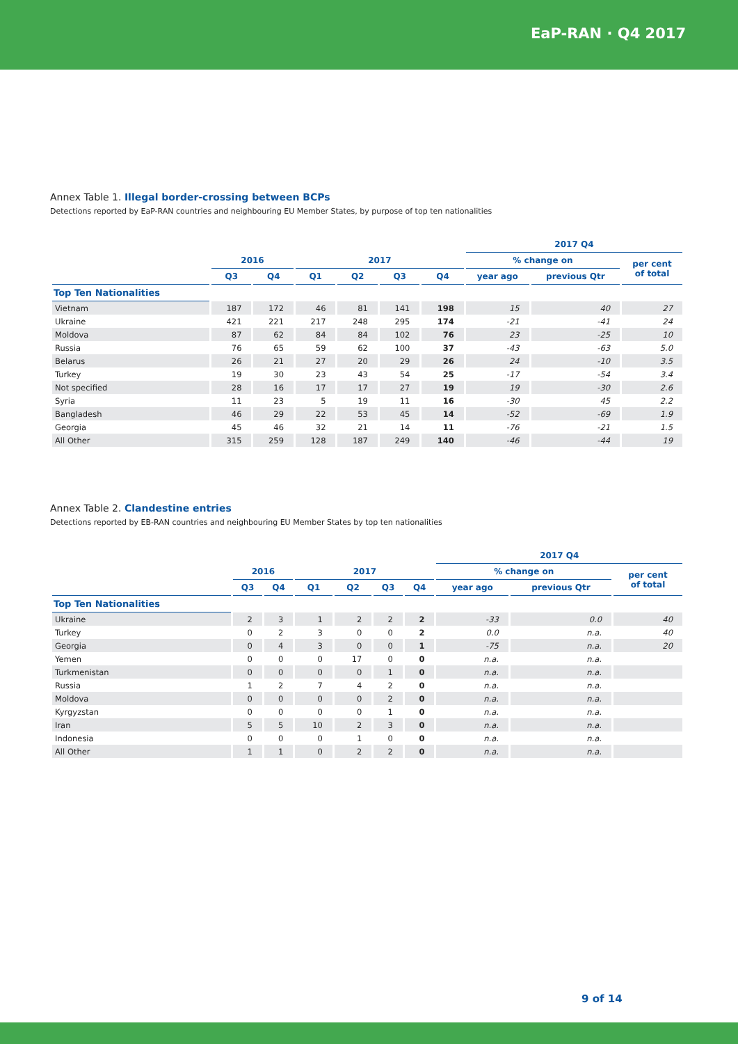EaP-RAN · Q4 2017
Annex Table 1. Illegal border-crossing between BCPs
Detections reported by EaP-RAN countries and neighbouring EU Member States, by purpose of top ten nationalities
| | | | | | | | 2017 Q4 | | |
| --- | --- | --- | --- | --- | --- | --- | --- | --- | --- |
| | 2016 | | 2017 | | | | % change on | | per cent of total |
| | Q3 | Q4 | Q1 | Q2 | Q3 | Q4 | year ago | previous Qtr | |
| Top Ten Nationalities | | | | | | | | | |
| Vietnam | 187 | 172 | 46 | 81 | 141 | 198 | 15 | 40 | 27 |
| Ukraine | 421 | 221 | 217 | 248 | 295 | 174 | -21 | -41 | 24 |
| Moldova | 87 | 62 | 84 | 84 | 102 | 76 | 23 | -25 | 10 |
| Russia | 76 | 65 | 59 | 62 | 100 | 37 | -43 | -63 | 5.0 |
| Belarus | 26 | 21 | 27 | 20 | 29 | 26 | 24 | -10 | 3.5 |
| Turkey | 19 | 30 | 23 | 43 | 54 | 25 | -17 | -54 | 3.4 |
| Not specified | 28 | 16 | 17 | 17 | 27 | 19 | 19 | -30 | 2.6 |
| Syria | 11 | 23 | 5 | 19 | 11 | 16 | -30 | 45 | 2.2 |
| Bangladesh | 46 | 29 | 22 | 53 | 45 | 14 | -52 | -69 | 1.9 |
| Georgia | 45 | 46 | 32 | 21 | 14 | 11 | -76 | -21 | 1.5 |
| All Other | 315 | 259 | 128 | 187 | 249 | 140 | -46 | -44 | 19 |
Annex Table 2. Clandestine entries
Detections reported by EB-RAN countries and neighbouring EU Member States by top ten nationalities
| | | | | | | | 2017 Q4 | | |
| --- | --- | --- | --- | --- | --- | --- | --- | --- | --- |
| | 2016 | | 2017 | | | | % change on | | per cent of total |
| | Q3 | Q4 | Q1 | Q2 | Q3 | Q4 | year ago | previous Qtr | |
| Top Ten Nationalities | | | | | | | | | |
| Ukraine | 2 | 3 | 1 | 2 | 2 | 2 | -33 | 0.0 | 40 |
| Turkey | 0 | 2 | 3 | 0 | 0 | 2 | 0.0 | n.a. | 40 |
| Georgia | 0 | 4 | 3 | 0 | 0 | 1 | -75 | n.a. | 20 |
| Yemen | 0 | 0 | 0 | 17 | 0 | 0 | n.a. | n.a. | |
| Turkmenistan | 0 | 0 | 0 | 0 | 1 | 0 | n.a. | n.a. | |
| Russia | 1 | 2 | 7 | 4 | 2 | 0 | n.a. | n.a. | |
| Moldova | 0 | 0 | 0 | 0 | 2 | 0 | n.a. | n.a. | |
| Kyrgyzstan | 0 | 0 | 0 | 0 | 1 | 0 | n.a. | n.a. | |
| Iran | 5 | 5 | 10 | 2 | 3 | 0 | n.a. | n.a. | |
| Indonesia | 0 | 0 | 0 | 1 | 0 | 0 | n.a. | n.a. | |
| All Other | 1 | 1 | 0 | 2 | 2 | 0 | n.a. | n.a. | |
9 of 14